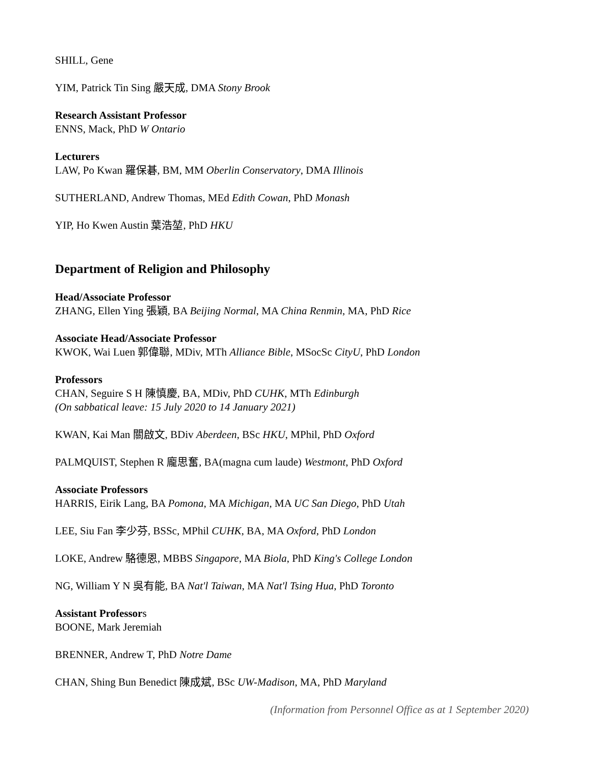SHILL, Gene
YIM, Patrick Tin Sing 嚴天成, DMA Stony Brook
Research Assistant Professor
ENNS, Mack, PhD W Ontario
Lecturers
LAW, Po Kwan 羅保碁, BM, MM Oberlin Conservatory, DMA Illinois
SUTHERLAND, Andrew Thomas, MEd Edith Cowan, PhD Monash
YIP, Ho Kwen Austin 葉浩堃, PhD HKU
Department of Religion and Philosophy
Head/Associate Professor
ZHANG, Ellen Ying 張穎, BA Beijing Normal, MA China Renmin, MA, PhD Rice
Associate Head/Associate Professor
KWOK, Wai Luen 郭偉聯, MDiv, MTh Alliance Bible, MSocSc CityU, PhD London
Professors
CHAN, Seguire S H 陳慎慶, BA, MDiv, PhD CUHK, MTh Edinburgh
(On sabbatical leave: 15 July 2020 to 14 January 2021)
KWAN, Kai Man 關啟文, BDiv Aberdeen, BSc HKU, MPhil, PhD Oxford
PALMQUIST, Stephen R 龐思奮, BA(magna cum laude) Westmont, PhD Oxford
Associate Professors
HARRIS, Eirik Lang, BA Pomona, MA Michigan, MA UC San Diego, PhD Utah
LEE, Siu Fan 李少芬, BSSc, MPhil CUHK, BA, MA Oxford, PhD London
LOKE, Andrew 駱德恩, MBBS Singapore, MA Biola, PhD King's College London
NG, William Y N 吳有能, BA Nat'l Taiwan, MA Nat'l Tsing Hua, PhD Toronto
Assistant Professors
BOONE, Mark Jeremiah
BRENNER, Andrew T, PhD Notre Dame
CHAN, Shing Bun Benedict 陳成斌, BSc UW-Madison, MA, PhD Maryland
(Information from Personnel Office as at 1 September 2020)